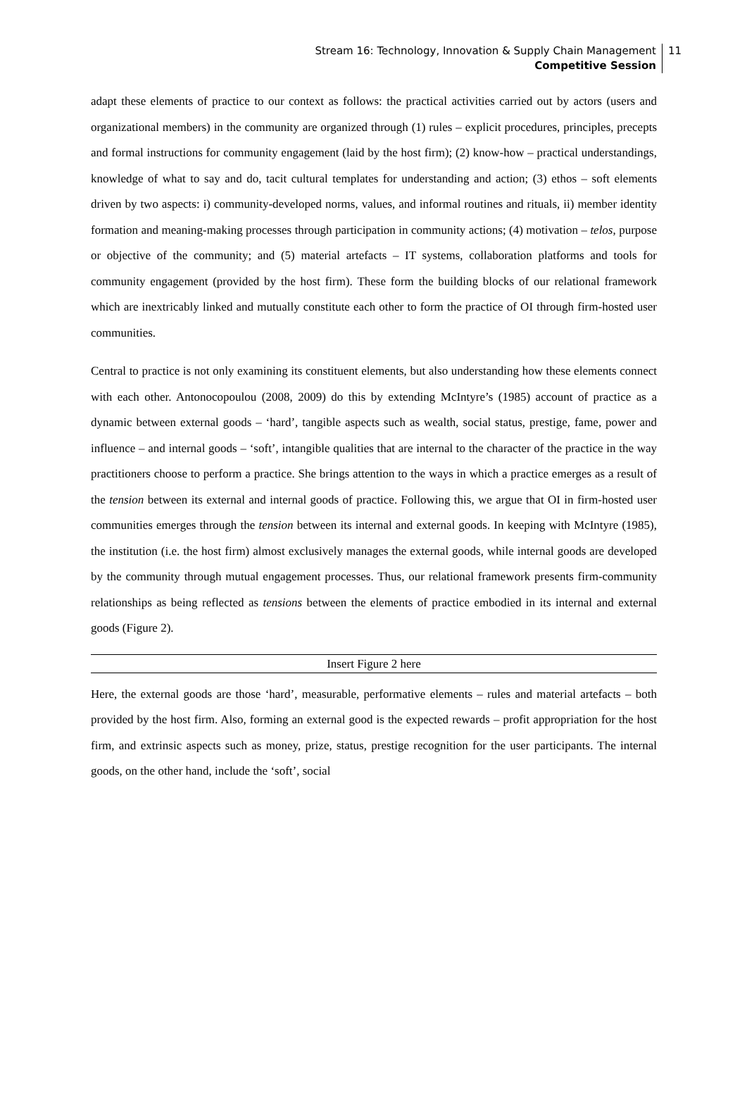Stream 16: Technology, Innovation & Supply Chain Management
Competitive Session
11
adapt these elements of practice to our context as follows: the practical activities carried out by actors (users and organizational members) in the community are organized through (1) rules – explicit procedures, principles, precepts and formal instructions for community engagement (laid by the host firm); (2) know-how – practical understandings, knowledge of what to say and do, tacit cultural templates for understanding and action; (3) ethos – soft elements driven by two aspects: i) community-developed norms, values, and informal routines and rituals, ii) member identity formation and meaning-making processes through participation in community actions; (4) motivation – telos, purpose or objective of the community; and (5) material artefacts – IT systems, collaboration platforms and tools for community engagement (provided by the host firm). These form the building blocks of our relational framework which are inextricably linked and mutually constitute each other to form the practice of OI through firm-hosted user communities.
Central to practice is not only examining its constituent elements, but also understanding how these elements connect with each other. Antonocopoulou (2008, 2009) do this by extending McIntyre’s (1985) account of practice as a dynamic between external goods – ‘hard’, tangible aspects such as wealth, social status, prestige, fame, power and influence – and internal goods – ‘soft’, intangible qualities that are internal to the character of the practice in the way practitioners choose to perform a practice. She brings attention to the ways in which a practice emerges as a result of the tension between its external and internal goods of practice. Following this, we argue that OI in firm-hosted user communities emerges through the tension between its internal and external goods. In keeping with McIntyre (1985), the institution (i.e. the host firm) almost exclusively manages the external goods, while internal goods are developed by the community through mutual engagement processes. Thus, our relational framework presents firm-community relationships as being reflected as tensions between the elements of practice embodied in its internal and external goods (Figure 2).
Insert Figure 2 here
Here, the external goods are those ‘hard’, measurable, performative elements – rules and material artefacts – both provided by the host firm. Also, forming an external good is the expected rewards – profit appropriation for the host firm, and extrinsic aspects such as money, prize, status, prestige recognition for the user participants. The internal goods, on the other hand, include the ‘soft’, social